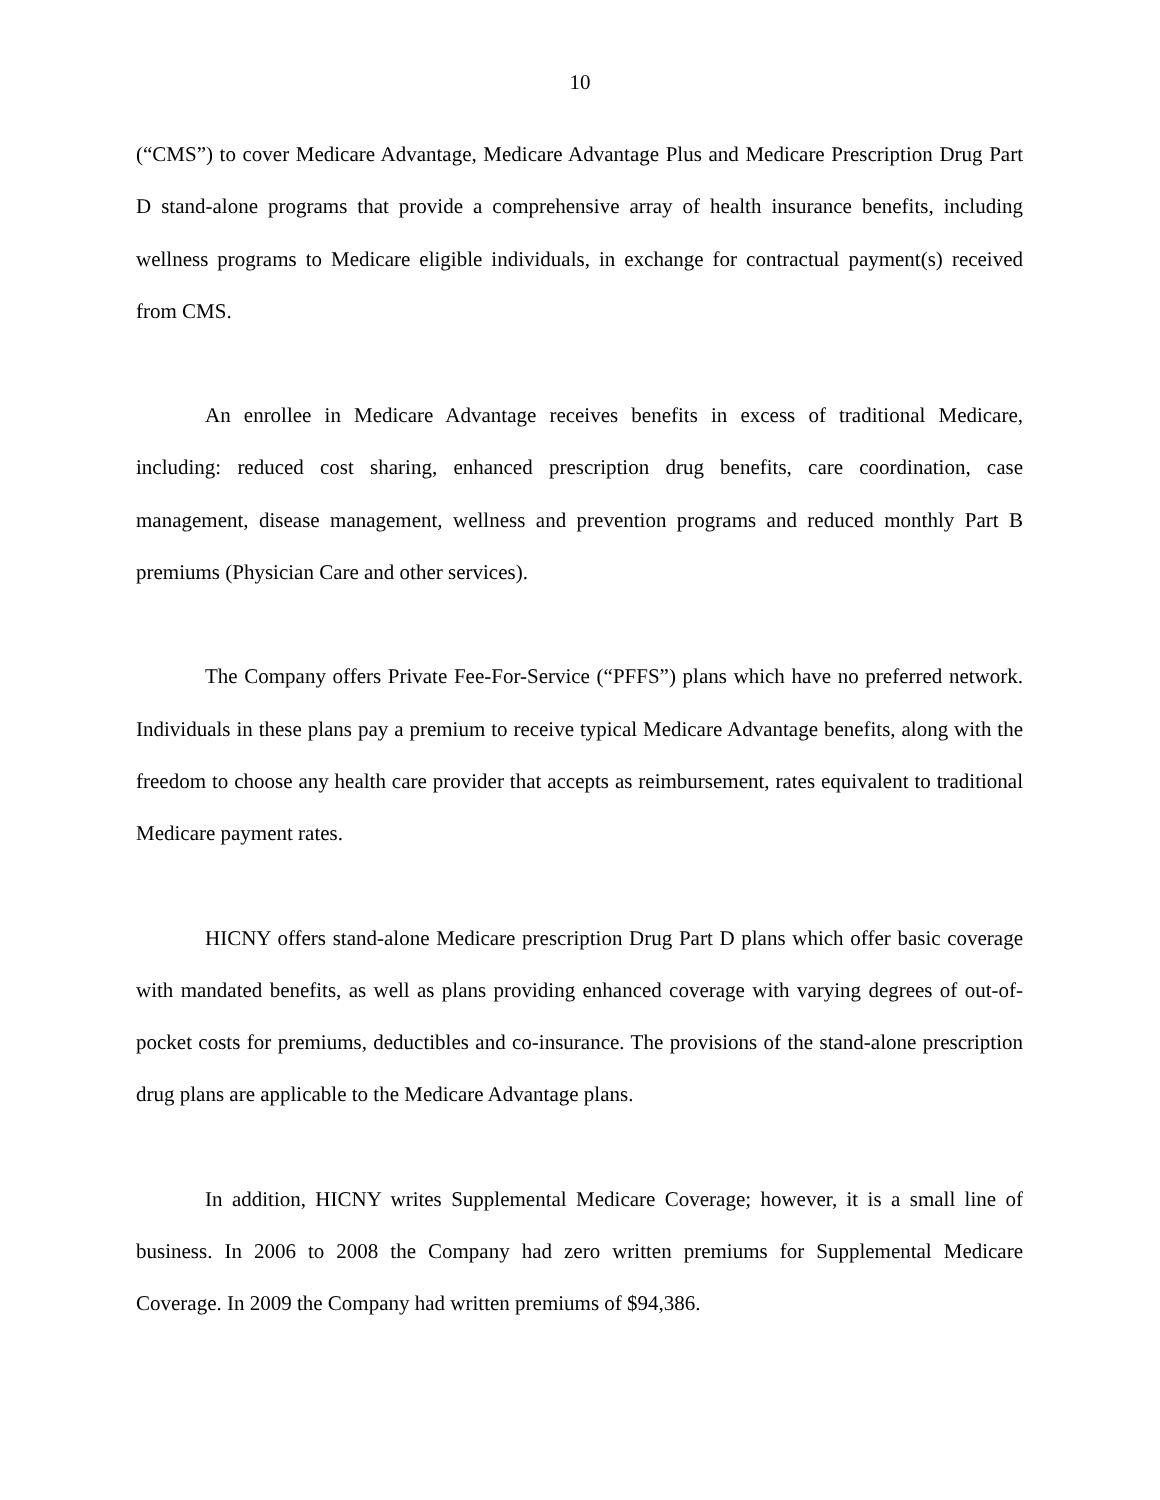10
(“CMS”) to cover Medicare Advantage, Medicare Advantage Plus and Medicare Prescription Drug Part D stand-alone programs that provide a comprehensive array of health insurance benefits, including wellness programs to Medicare eligible individuals, in exchange for contractual payment(s) received from CMS.
An enrollee in Medicare Advantage receives benefits in excess of traditional Medicare, including: reduced cost sharing, enhanced prescription drug benefits, care coordination, case management, disease management, wellness and prevention programs and reduced monthly Part B premiums (Physician Care and other services).
The Company offers Private Fee-For-Service (“PFFS”) plans which have no preferred network. Individuals in these plans pay a premium to receive typical Medicare Advantage benefits, along with the freedom to choose any health care provider that accepts as reimbursement, rates equivalent to traditional Medicare payment rates.
HICNY offers stand-alone Medicare prescription Drug Part D plans which offer basic coverage with mandated benefits, as well as plans providing enhanced coverage with varying degrees of out-of-pocket costs for premiums, deductibles and co-insurance. The provisions of the stand-alone prescription drug plans are applicable to the Medicare Advantage plans.
In addition, HICNY writes Supplemental Medicare Coverage; however, it is a small line of business. In 2006 to 2008 the Company had zero written premiums for Supplemental Medicare Coverage. In 2009 the Company had written premiums of $94,386.